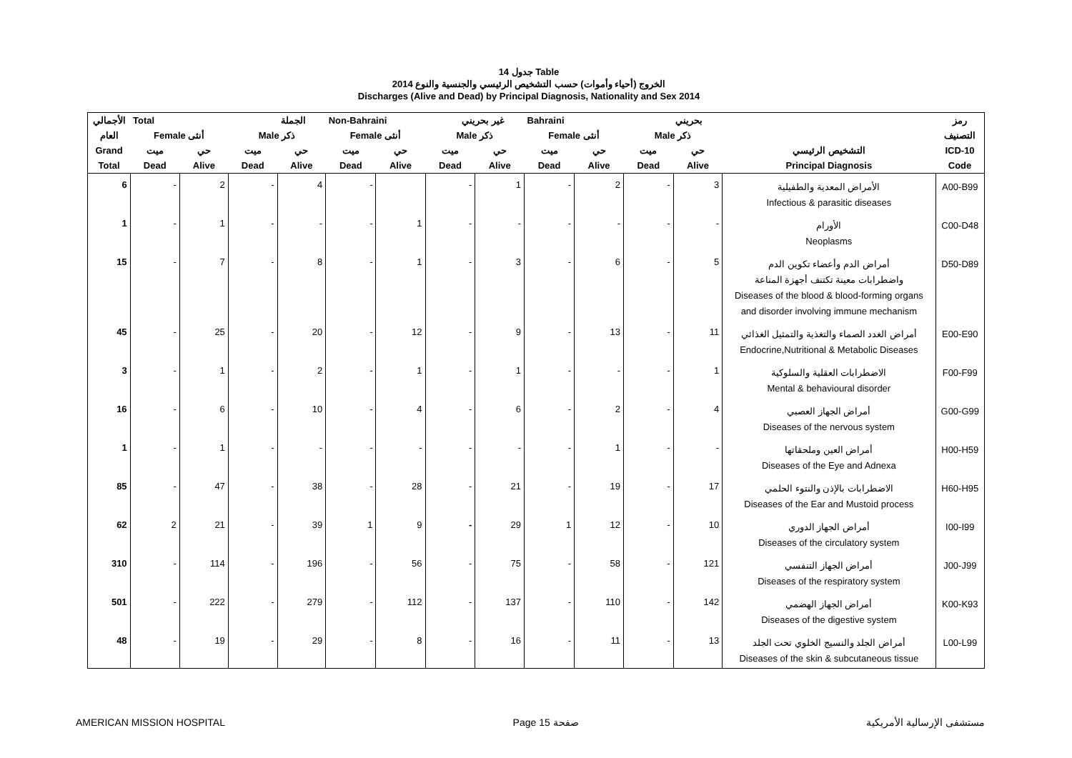جدول 14 Table
الخروج (أحياء وأموات) حسب التشخيص الرئيسي والجنسية والنوع 2014
Discharges (Alive and Dead) by Principal Diagnosis, Nationality and Sex 2014
| الأجمالي | Total الجملة | | | | Non-Bahraini غير بحريني | | | | Bahraini بحريني | | | | | رمز |
| --- | --- | --- | --- | --- | --- | --- | --- | --- | --- | --- | --- | --- | --- | --- |
| العام | Female أنثى | | Male ذكر | | Female أنثى | | Male ذكر | | Female أنثى | | Male ذكر | | | التصنيف |
| Grand | ميت | حي | ميت | حي | ميت | حي | ميت | حي | ميت | حي | ميت | حي | التشخيص الرئيسي | ICD-10 |
| Total | Dead | Alive | Dead | Alive | Dead | Alive | Dead | Alive | Dead | Alive | Dead | Alive | Principal Diagnosis | Code |
| 6 | - | 2 | - | 4 | - | | - | 1 | - | 2 | - | 3 | الأمراض المعدية والطفيلية Infectious & parasitic diseases | A00-B99 |
| 1 | - | 1 | - | - | - | 1 | - | - | - | - | - | - | الأورام Neoplasms | C00-D48 |
| 15 | - | 7 | - | 8 | - | 1 | - | 3 | - | 6 | - | 5 | أمراض الدم وأعضاء تكوين الدم واضطرابات معينة تكتنف أجهزة المناعة Diseases of the blood & blood-forming organs and disorder involving immune mechanism | D50-D89 |
| 45 | - | 25 | - | 20 | - | 12 | - | 9 | - | 13 | - | 11 | أمراض الغدد الصماء والتغذية والتمثيل الغذائي Endocrine,Nutritional & Metabolic Diseases | E00-E90 |
| 3 | - | 1 | - | 2 | - | 1 | - | 1 | - | - | - | 1 | الاضطرابات العقلية والسلوكية Mental & behavioural disorder | F00-F99 |
| 16 | - | 6 | - | 10 | - | 4 | - | 6 | - | 2 | - | 4 | أمراض الجهاز العصبي Diseases of the nervous system | G00-G99 |
| 1 | - | 1 | - | - | - | - | - | - | - | 1 | - | - | أمراض العين وملحقاتها Diseases of the Eye and Adnexa | H00-H59 |
| 85 | - | 47 | - | 38 | - | 28 | - | 21 | - | 19 | - | 17 | الاضطرابات بالإذن والنتوء الحلمي Diseases of the Ear and Mustoid process | H60-H95 |
| 62 | 2 | 21 | - | 39 | 1 | 9 | - | 29 | 1 | 12 | - | 10 | أمراض الجهاز الدوري Diseases of the circulatory system | I00-I99 |
| 310 | - | 114 | - | 196 | - | 56 | - | 75 | - | 58 | - | 121 | أمراض الجهاز التنفسي Diseases of the respiratory system | J00-J99 |
| 501 | - | 222 | - | 279 | - | 112 | - | 137 | - | 110 | - | 142 | أمراض الجهاز الهضمي Diseases of the digestive system | K00-K93 |
| 48 | - | 19 | - | 29 | - | 8 | - | 16 | - | 11 | - | 13 | أمراض الجلد والنسيج الخلوي تحت الجلد Diseases of the skin & subcutaneous tissue | L00-L99 |
AMERICAN MISSION HOSPITAL Page 15 صفحة مستشفى الإرسالية الأمريكية